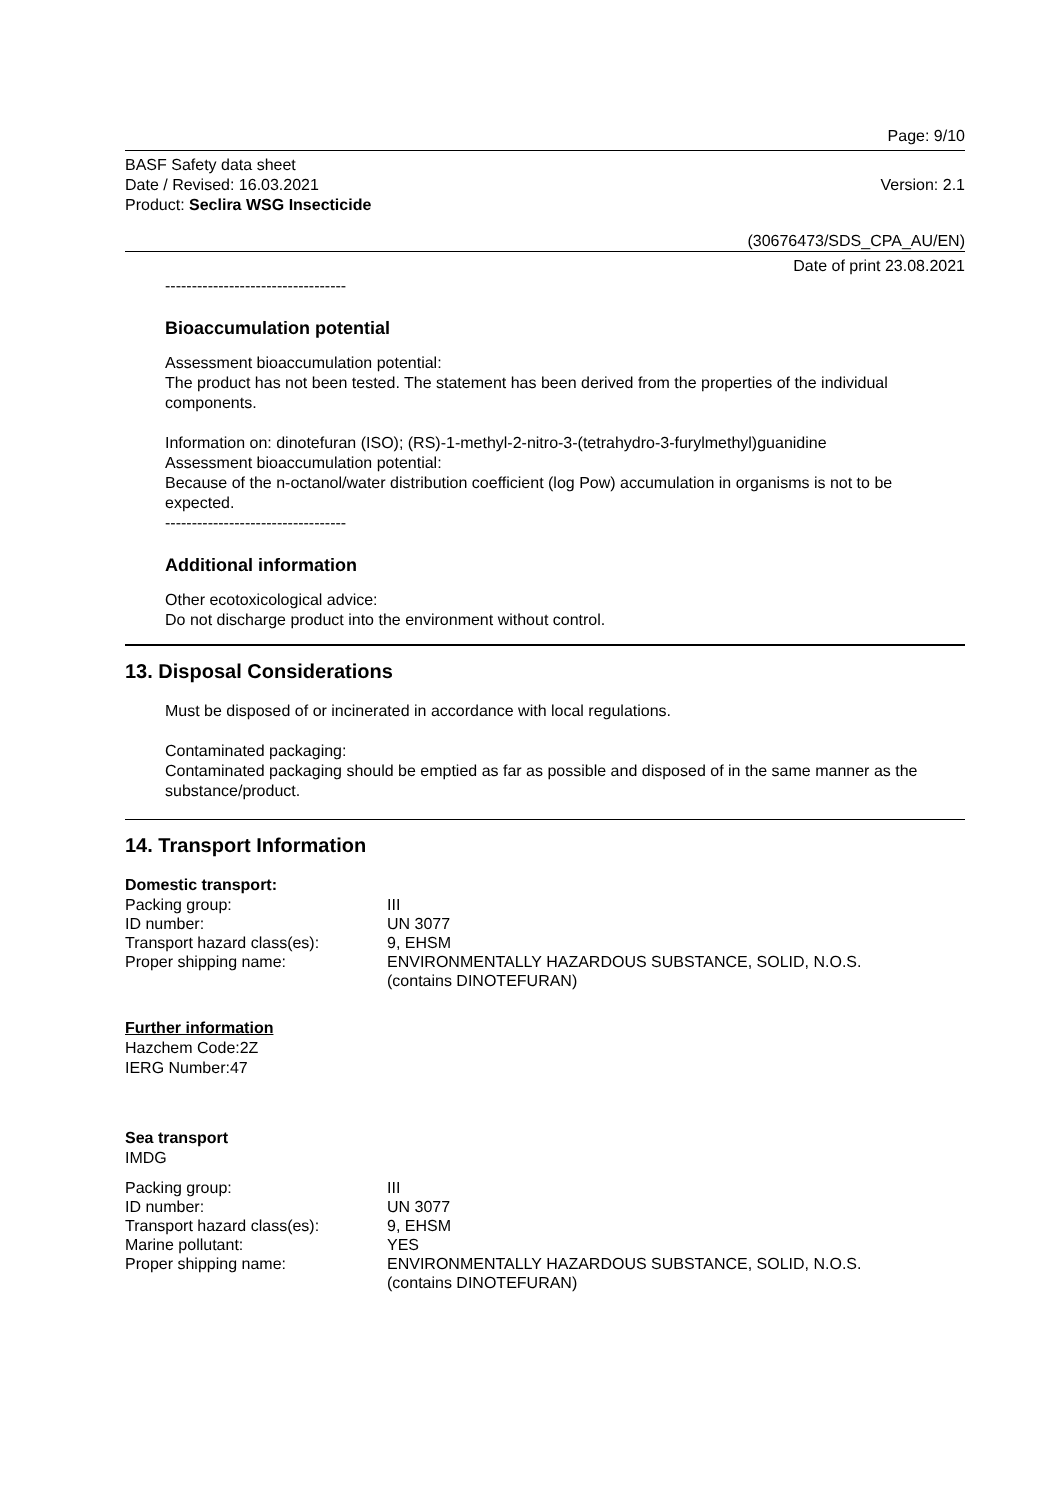Page: 9/10
BASF Safety data sheet
Date / Revised: 16.03.2021
Version: 2.1
Product: Seclira WSG Insecticide
(30676473/SDS_CPA_AU/EN)
Date of print 23.08.2021
----------------------------------
Bioaccumulation potential
Assessment bioaccumulation potential:
The product has not been tested. The statement has been derived from the properties of the individual components.
Information on: dinotefuran (ISO); (RS)-1-methyl-2-nitro-3-(tetrahydro-3-furylmethyl)guanidine
Assessment bioaccumulation potential:
Because of the n-octanol/water distribution coefficient (log Pow) accumulation in organisms is not to be expected.
----------------------------------
Additional information
Other ecotoxicological advice:
Do not discharge product into the environment without control.
13. Disposal Considerations
Must be disposed of or incinerated in accordance with local regulations.
Contaminated packaging:
Contaminated packaging should be emptied as far as possible and disposed of in the same manner as the substance/product.
14. Transport Information
Domestic transport:
| Packing group: | III |
| ID number: | UN 3077 |
| Transport hazard class(es): | 9, EHSM |
| Proper shipping name: | ENVIRONMENTALLY HAZARDOUS SUBSTANCE, SOLID, N.O.S. (contains DINOTEFURAN) |
Further information
Hazchem Code:2Z
IERG Number:47
Sea transport
IMDG
| Packing group: | III |
| ID number: | UN 3077 |
| Transport hazard class(es): | 9, EHSM |
| Marine pollutant: | YES |
| Proper shipping name: | ENVIRONMENTALLY HAZARDOUS SUBSTANCE, SOLID, N.O.S. (contains DINOTEFURAN) |